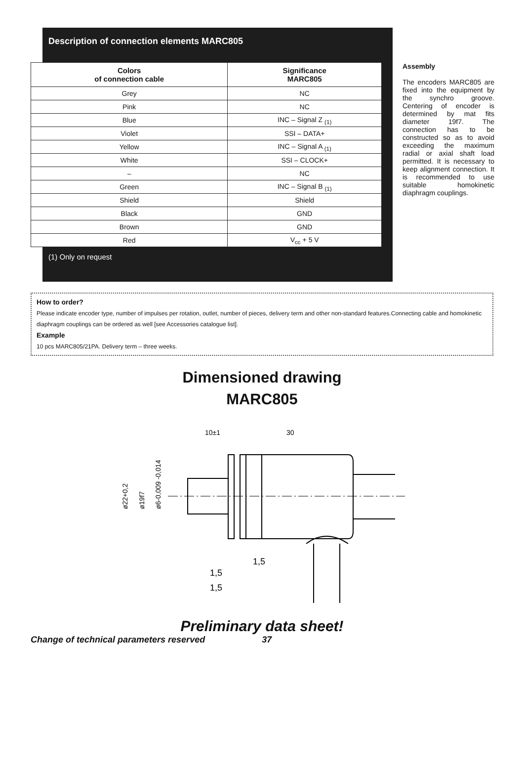Description of connection elements MARC805
| Colors of connection cable | Significance MARC805 |
| --- | --- |
| Grey | NC |
| Pink | NC |
| Blue | INC – Signal Z <sub>(1)</sub> |
| Violet | SSI – DATA+ |
| Yellow | INC – Signal A <sub>(1)</sub> |
| White | SSI – CLOCK+ |
| – | NC |
| Green | INC – Signal B <sub>(1)</sub> |
| Shield | Shield |
| Black | GND |
| Brown | GND |
| Red | V<sub>cc</sub> + 5 V |
(1) Only on request
Assembly
The encoders MARC805 are fixed into the equipment by the synchro groove. Centering of encoder is determined by mat fits diameter 19f7. The connection has to be constructed so as to avoid exceeding the maximum radial or axial shaft load permitted. It is necessary to keep alignment connection. It is recommended to use suitable homokinetic diaphragm couplings.
How to order?
Please indicate encoder type, number of impulses per rotation, outlet, number of pieces, delivery term and other non-standard features.Connecting cable and homokinetic diaphragm couplings can be ordered as well [see Accessories catalogue list].
Example
10 pcs MARC805/21PA. Delivery term – three weeks.
Dimensioned drawing
MARC805
10±1
30
ø22+0,2
ø19f7
ø6-0,009 -0,014
1,5
1,5
1,5
Preliminary data sheet!
Change of technical parameters reserved 37